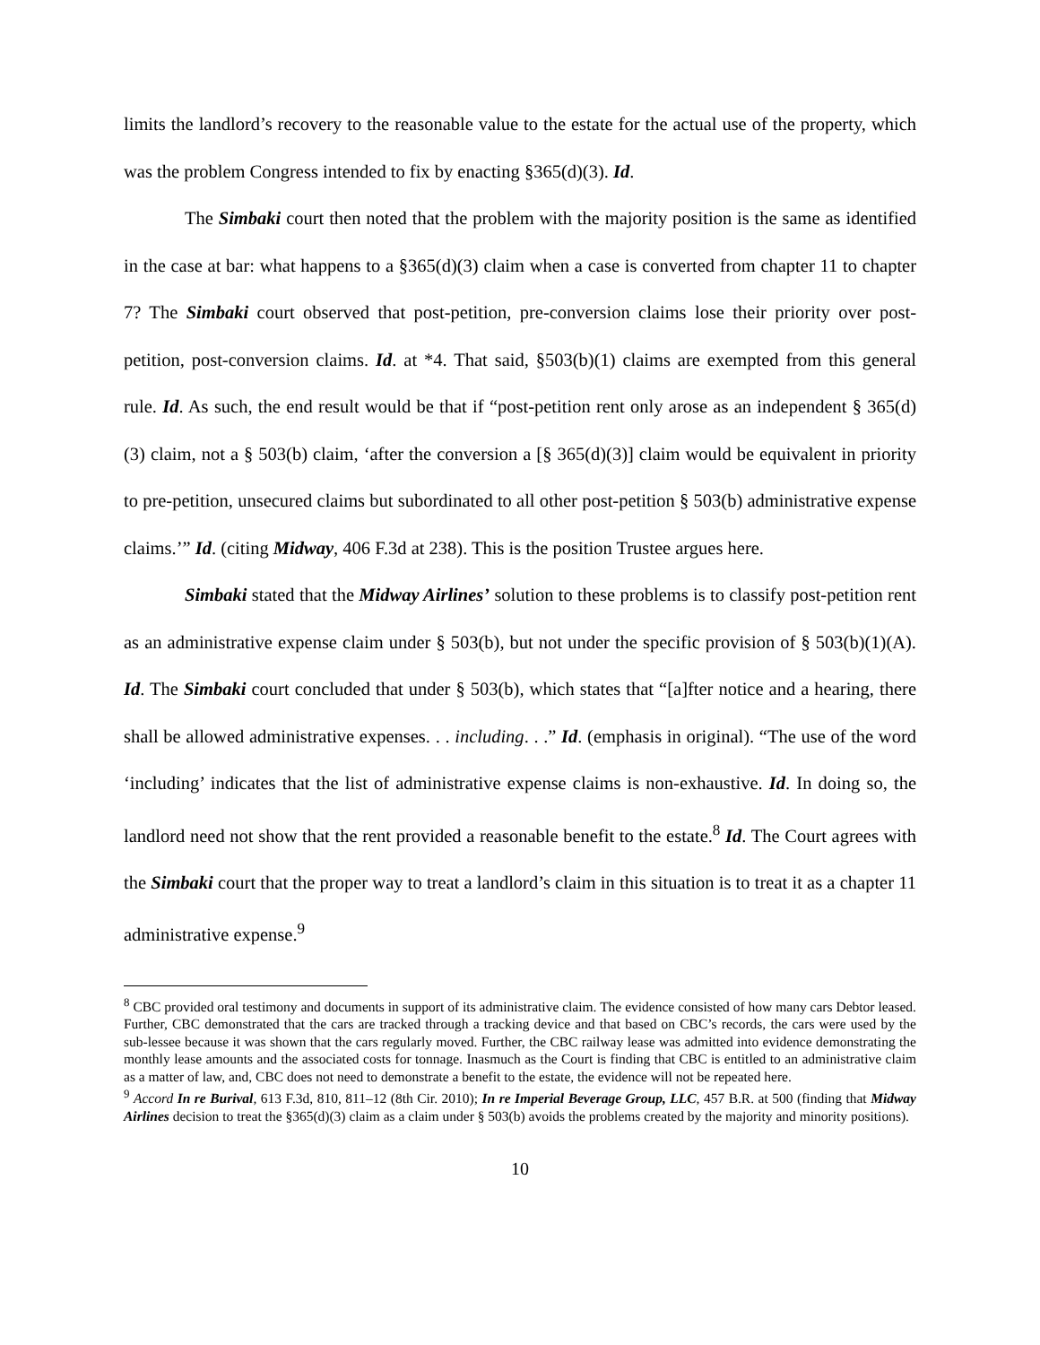limits the landlord’s recovery to the reasonable value to the estate for the actual use of the property, which was the problem Congress intended to fix by enacting §365(d)(3). Id.
The Simbaki court then noted that the problem with the majority position is the same as identified in the case at bar: what happens to a §365(d)(3) claim when a case is converted from chapter 11 to chapter 7? The Simbaki court observed that post-petition, pre-conversion claims lose their priority over post-petition, post-conversion claims. Id. at *4. That said, §503(b)(1) claims are exempted from this general rule. Id. As such, the end result would be that if “post-petition rent only arose as an independent § 365(d)(3) claim, not a § 503(b) claim, ‘after the conversion a [§ 365(d)(3)] claim would be equivalent in priority to pre-petition, unsecured claims but subordinated to all other post-petition § 503(b) administrative expense claims.’” Id. (citing Midway, 406 F.3d at 238). This is the position Trustee argues here.
Simbaki stated that the Midway Airlines’ solution to these problems is to classify post-petition rent as an administrative expense claim under § 503(b), but not under the specific provision of § 503(b)(1)(A). Id. The Simbaki court concluded that under § 503(b), which states that “[a]fter notice and a hearing, there shall be allowed administrative expenses. . . including. . .” Id. (emphasis in original). “The use of the word ‘including’ indicates that the list of administrative expense claims is non-exhaustive. Id. In doing so, the landlord need not show that the rent provided a reasonable benefit to the estate.<sup>8</sup> Id. The Court agrees with the Simbaki court that the proper way to treat a landlord’s claim in this situation is to treat it as a chapter 11 administrative expense.<sup>9</sup>
<sup>8</sup> CBC provided oral testimony and documents in support of its administrative claim. The evidence consisted of how many cars Debtor leased. Further, CBC demonstrated that the cars are tracked through a tracking device and that based on CBC’s records, the cars were used by the sub-lessee because it was shown that the cars regularly moved. Further, the CBC railway lease was admitted into evidence demonstrating the monthly lease amounts and the associated costs for tonnage. Inasmuch as the Court is finding that CBC is entitled to an administrative claim as a matter of law, and, CBC does not need to demonstrate a benefit to the estate, the evidence will not be repeated here.
<sup>9</sup> Accord In re Burival, 613 F.3d, 810, 811–12 (8th Cir. 2010); In re Imperial Beverage Group, LLC, 457 B.R. at 500 (finding that Midway Airlines decision to treat the §365(d)(3) claim as a claim under § 503(b) avoids the problems created by the majority and minority positions).
10